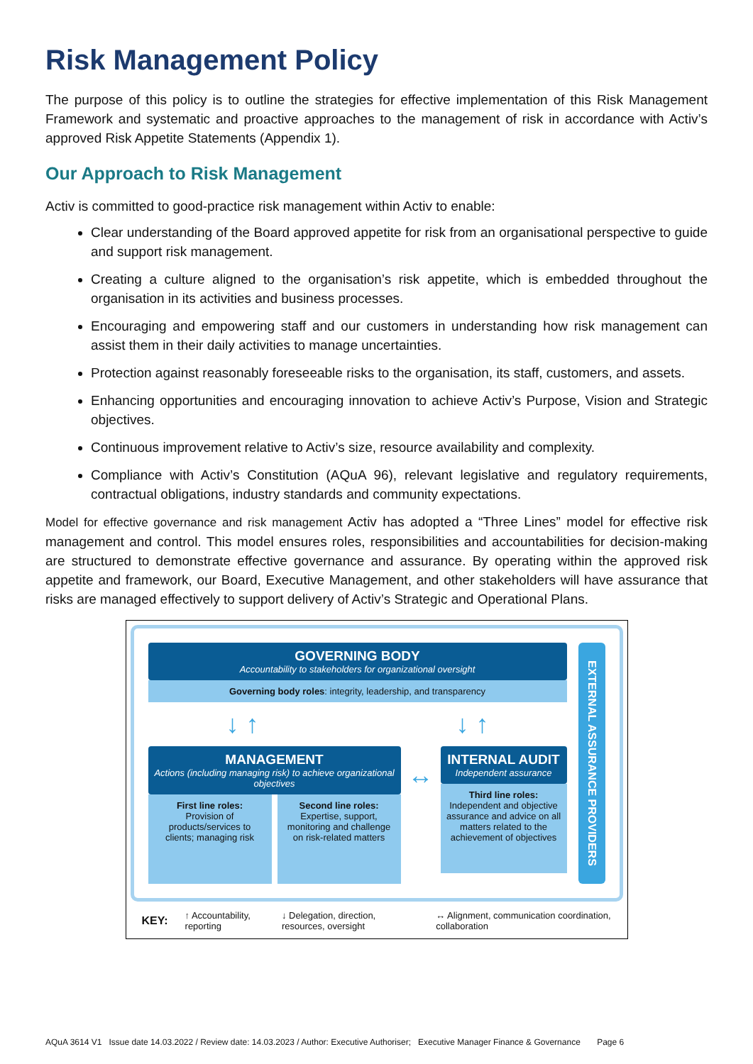Risk Management Policy
The purpose of this policy is to outline the strategies for effective implementation of this Risk Management Framework and systematic and proactive approaches to the management of risk in accordance with Activ’s approved Risk Appetite Statements (Appendix 1).
Our Approach to Risk Management
Activ is committed to good-practice risk management within Activ to enable:
Clear understanding of the Board approved appetite for risk from an organisational perspective to guide and support risk management.
Creating a culture aligned to the organisation’s risk appetite, which is embedded throughout the organisation in its activities and business processes.
Encouraging and empowering staff and our customers in understanding how risk management can assist them in their daily activities to manage uncertainties.
Protection against reasonably foreseeable risks to the organisation, its staff, customers, and assets.
Enhancing opportunities and encouraging innovation to achieve Activ’s Purpose, Vision and Strategic objectives.
Continuous improvement relative to Activ’s size, resource availability and complexity.
Compliance with Activ’s Constitution (AQuA 96), relevant legislative and regulatory requirements, contractual obligations, industry standards and community expectations.
Model for effective governance and risk management Activ has adopted a “Three Lines” model for effective risk management and control. This model ensures roles, responsibilities and accountabilities for decision-making are structured to demonstrate effective governance and assurance. By operating within the approved risk appetite and framework, our Board, Executive Management, and other stakeholders will have assurance that risks are managed effectively to support delivery of Activ’s Strategic and Operational Plans.
GOVERNING BODY
Accountability to stakeholders for organizational oversight
Governing body roles: integrity, leadership, and transparency
↓ ↑ ↓ ↑
MANAGEMENT
Actions (including managing risk) to achieve organizational objectives
First line roles:
Provision of products/services to clients; managing risk
Second line roles:
Expertise, support, monitoring and challenge on risk-related matters
↔
INTERNAL AUDIT
Independent assurance
Third line roles:
Independent and objective assurance and advice on all matters related to the achievement of objectives
EXTERNAL ASSURANCE PROVIDERS
KEY: ↑ Accountability, reporting ↓ Delegation, direction, resources, oversight ↔ Alignment, communication coordination, collaboration
AQuA 3614 V1 Issue date 14.03.2022 / Review date: 14.03.2023 / Author: Executive Authoriser; Executive Manager Finance & Governance Page 6